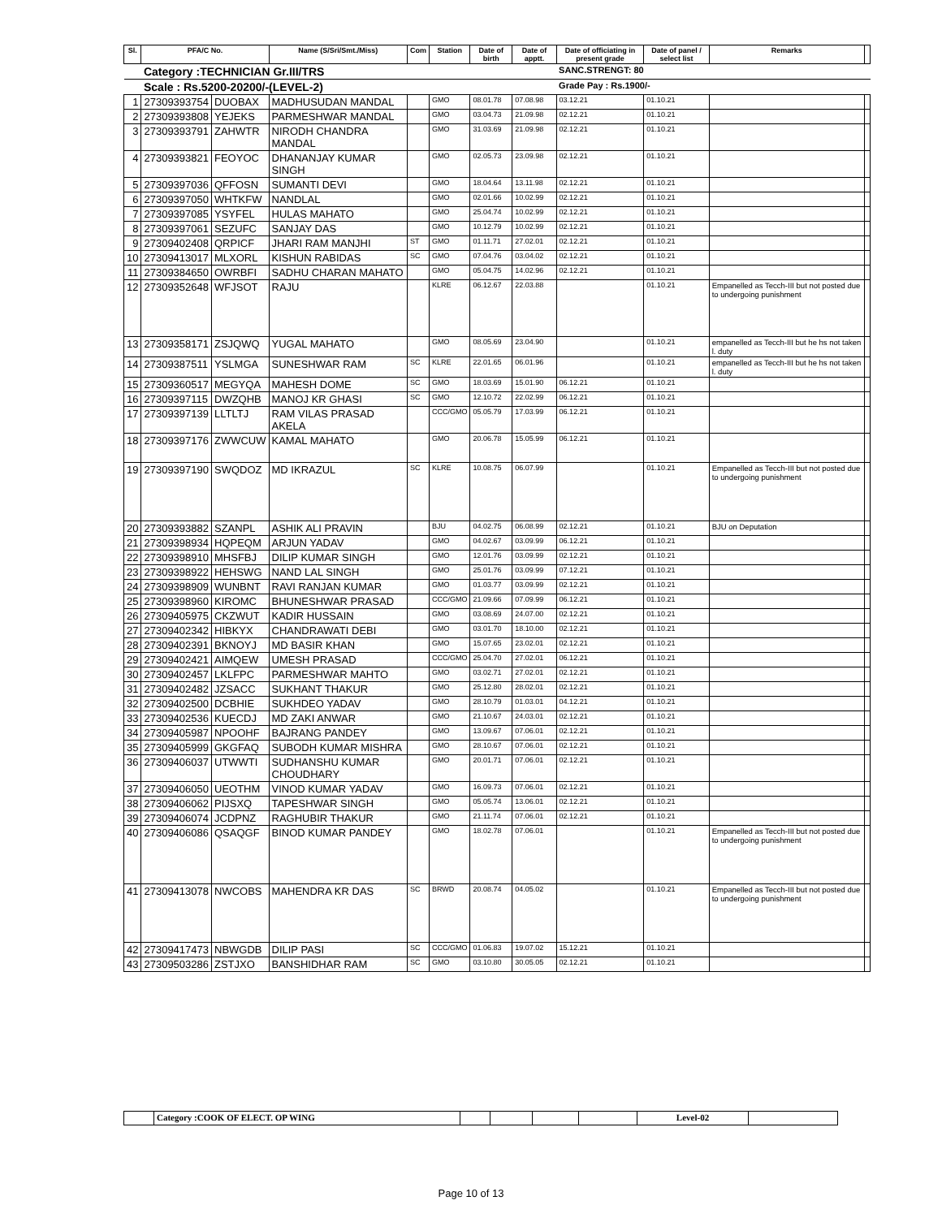| Sl. | PFA/C No. | | Name (S/Sri/Smt./Miss) | Com | Station | Date of birth | Date of apptt. | Date of officiating in present grade | Date of panel / select list | Remarks | |
| --- | --- | --- | --- | --- | --- | --- | --- | --- | --- | --- | --- |
| | Category :TECHNICIAN Gr.III/TRS | | | | | | | SANC.STRENGT: 80 | | | |
| | Scale : Rs.5200-20200/-(LEVEL-2) | | | | | | | Grade Pay : Rs.1900/- | | | |
| 1 | 27309393754 | DUOBAX | MADHUSUDAN MANDAL | | GMO | 08.01.78 | 07.08.98 | 03.12.21 | 01.10.21 | | |
| 2 | 27309393808 | YEJEKS | PARMESHWAR MANDAL | | GMO | 03.04.73 | 21.09.98 | 02.12.21 | 01.10.21 | | |
| 3 | 27309393791 | ZAHWTR | NIRODH CHANDRA MANDAL | | GMO | 31.03.69 | 21.09.98 | 02.12.21 | 01.10.21 | | |
| 4 | 27309393821 | FEOYOC | DHANANJAY KUMAR SINGH | | GMO | 02.05.73 | 23.09.98 | 02.12.21 | 01.10.21 | | |
| 5 | 27309397036 | QFFOSN | SUMANTI DEVI | | GMO | 18.04.64 | 13.11.98 | 02.12.21 | 01.10.21 | | |
| 6 | 27309397050 | WHTKFW | NANDLAL | | GMO | 02.01.66 | 10.02.99 | 02.12.21 | 01.10.21 | | |
| 7 | 27309397085 | YSYFEL | HULAS MAHATO | | GMO | 25.04.74 | 10.02.99 | 02.12.21 | 01.10.21 | | |
| 8 | 27309397061 | SEZUFC | SANJAY DAS | | GMO | 10.12.79 | 10.02.99 | 02.12.21 | 01.10.21 | | |
| 9 | 27309402408 | QRPICF | JHARI RAM MANJHI | ST | GMO | 01.11.71 | 27.02.01 | 02.12.21 | 01.10.21 | | |
| 10 | 27309413017 | MLXORL | KISHUN RABIDAS | SC | GMO | 07.04.76 | 03.04.02 | 02.12.21 | 01.10.21 | | |
| 11 | 27309384650 | OWRBFI | SADHU CHARAN MAHATO | | GMO | 05.04.75 | 14.02.96 | 02.12.21 | 01.10.21 | | |
| 12 | 27309352648 | WFJSOT | RAJU | | KLRE | 06.12.67 | 22.03.88 | | 01.10.21 | Empanelled as Tecch-III but not posted due to undergoing punishment | |
| 13 | 27309358171 | ZSJQWQ | YUGAL MAHATO | | GMO | 08.05.69 | 23.04.90 | | 01.10.21 | empanelled as Tecch-III but he hs not taken l. duty | |
| 14 | 27309387511 | YSLMGA | SUNESHWAR RAM | SC | KLRE | 22.01.65 | 06.01.96 | | 01.10.21 | empanelled as Tecch-III but he hs not taken l. duty | |
| 15 | 27309360517 | MEGYQA | MAHESH DOME | SC | GMO | 18.03.69 | 15.01.90 | 06.12.21 | 01.10.21 | | |
| 16 | 27309397115 | DWZQHB | MANOJ KR GHASI | SC | GMO | 12.10.72 | 22.02.99 | 06.12.21 | 01.10.21 | | |
| 17 | 27309397139 | LLTLTJ | RAM VILAS PRASAD AKELA | | CCC/GMO | 05.05.79 | 17.03.99 | 06.12.21 | 01.10.21 | | |
| 18 | 27309397176 | ZWWCUW | KAMAL MAHATO | | GMO | 20.06.78 | 15.05.99 | 06.12.21 | 01.10.21 | | |
| 19 | 27309397190 | SWQDOZ | MD IKRAZUL | SC | KLRE | 10.08.75 | 06.07.99 | | 01.10.21 | Empanelled as Tecch-III but not posted due to undergoing punishment | |
| 20 | 27309393882 | SZANPL | ASHIK ALI PRAVIN | | BJU | 04.02.75 | 06.08.99 | 02.12.21 | 01.10.21 | BJU on Deputation | |
| 21 | 27309398934 | HQPEQM | ARJUN YADAV | | GMO | 04.02.67 | 03.09.99 | 06.12.21 | 01.10.21 | | |
| 22 | 27309398910 | MHSFBJ | DILIP KUMAR SINGH | | GMO | 12.01.76 | 03.09.99 | 02.12.21 | 01.10.21 | | |
| 23 | 27309398922 | HEHSWG | NAND LAL SINGH | | GMO | 25.01.76 | 03.09.99 | 07.12.21 | 01.10.21 | | |
| 24 | 27309398909 | WUNBNT | RAVI RANJAN KUMAR | | GMO | 01.03.77 | 03.09.99 | 02.12.21 | 01.10.21 | | |
| 25 | 27309398960 | KIROMC | BHUNESHWAR PRASAD | | CCC/GMO | 21.09.66 | 07.09.99 | 06.12.21 | 01.10.21 | | |
| 26 | 27309405975 | CKZWUT | KADIR HUSSAIN | | GMO | 03.08.69 | 24.07.00 | 02.12.21 | 01.10.21 | | |
| 27 | 27309402342 | HIBKYX | CHANDRAWATI DEBI | | GMO | 03.01.70 | 18.10.00 | 02.12.21 | 01.10.21 | | |
| 28 | 27309402391 | BKNOYJ | MD BASIR KHAN | | GMO | 15.07.65 | 23.02.01 | 02.12.21 | 01.10.21 | | |
| 29 | 27309402421 | AIMQEW | UMESH PRASAD | | CCC/GMO | 25.04.70 | 27.02.01 | 06.12.21 | 01.10.21 | | |
| 30 | 27309402457 | LKLFPC | PARMESHWAR MAHTO | | GMO | 03.02.71 | 27.02.01 | 02.12.21 | 01.10.21 | | |
| 31 | 27309402482 | JZSACC | SUKHANT THAKUR | | GMO | 25.12.80 | 28.02.01 | 02.12.21 | 01.10.21 | | |
| 32 | 27309402500 | DCBHIE | SUKHDEO YADAV | | GMO | 28.10.79 | 01.03.01 | 04.12.21 | 01.10.21 | | |
| 33 | 27309402536 | KUECDJ | MD ZAKI ANWAR | | GMO | 21.10.67 | 24.03.01 | 02.12.21 | 01.10.21 | | |
| 34 | 27309405987 | NPOOHF | BAJRANG PANDEY | | GMO | 13.09.67 | 07.06.01 | 02.12.21 | 01.10.21 | | |
| 35 | 27309405999 | GKGFAQ | SUBODH KUMAR MISHRA | | GMO | 28.10.67 | 07.06.01 | 02.12.21 | 01.10.21 | | |
| 36 | 27309406037 | UTWWTI | SUDHANSHU KUMAR CHOUDHARY | | GMO | 20.01.71 | 07.06.01 | 02.12.21 | 01.10.21 | | |
| 37 | 27309406050 | UEOTHM | VINOD KUMAR YADAV | | GMO | 16.09.73 | 07.06.01 | 02.12.21 | 01.10.21 | | |
| 38 | 27309406062 | PIJSXQ | TAPESHWAR SINGH | | GMO | 05.05.74 | 13.06.01 | 02.12.21 | 01.10.21 | | |
| 39 | 27309406074 | JCDPNZ | RAGHUBIR THAKUR | | GMO | 21.11.74 | 07.06.01 | 02.12.21 | 01.10.21 | | |
| 40 | 27309406086 | QSAQGF | BINOD KUMAR PANDEY | | GMO | 18.02.78 | 07.06.01 | | 01.10.21 | Empanelled as Tecch-III but not posted due to undergoing punishment | |
| 41 | 27309413078 | NWCOBS | MAHENDRA KR DAS | SC | BRWD | 20.08.74 | 04.05.02 | | 01.10.21 | Empanelled as Tecch-III but not posted due to undergoing punishment | |
| 42 | 27309417473 | NBWGDB | DILIP PASI | SC | CCC/GMO | 01.06.83 | 19.07.02 | 15.12.21 | 01.10.21 | | |
| 43 | 27309503286 | ZSTJXO | BANSHIDHAR RAM | SC | GMO | 03.10.80 | 30.05.05 | 02.12.21 | 01.10.21 | | |
| | Category :COOK OF ELECT. OP WING | | | | | Level-02 | |
Page 10 of 13